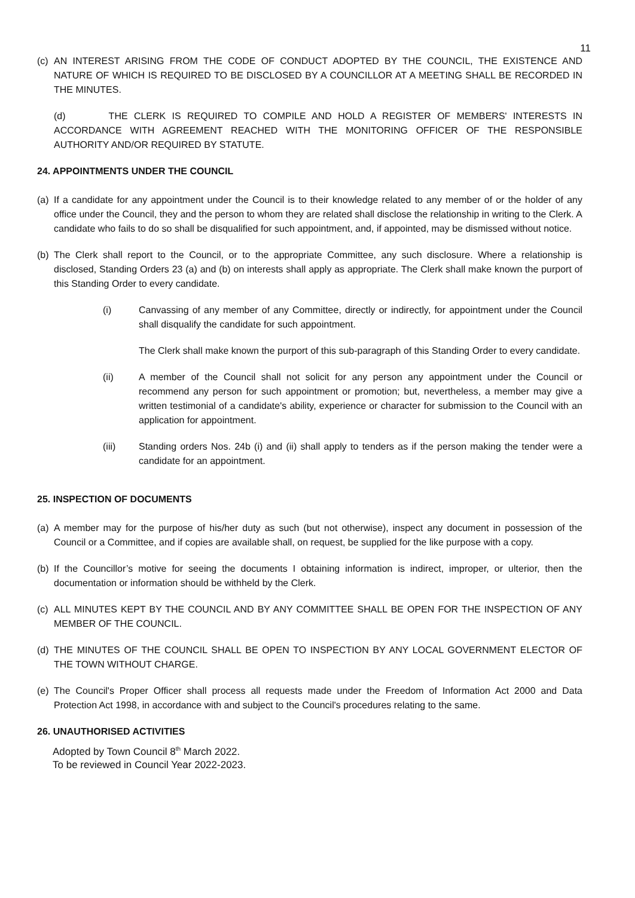11
(c) AN INTEREST ARISING FROM THE CODE OF CONDUCT ADOPTED BY THE COUNCIL, THE EXISTENCE AND NATURE OF WHICH IS REQUIRED TO BE DISCLOSED BY A COUNCILLOR AT A MEETING SHALL BE RECORDED IN THE MINUTES.
(d) THE CLERK IS REQUIRED TO COMPILE AND HOLD A REGISTER OF MEMBERS' INTERESTS IN ACCORDANCE WITH AGREEMENT REACHED WITH THE MONITORING OFFICER OF THE RESPONSIBLE AUTHORITY AND/OR REQUIRED BY STATUTE.
24. APPOINTMENTS UNDER THE COUNCIL
(a) If a candidate for any appointment under the Council is to their knowledge related to any member of or the holder of any office under the Council, they and the person to whom they are related shall disclose the relationship in writing to the Clerk. A candidate who fails to do so shall be disqualified for such appointment, and, if appointed, may be dismissed without notice.
(b) The Clerk shall report to the Council, or to the appropriate Committee, any such disclosure. Where a relationship is disclosed, Standing Orders 23 (a) and (b) on interests shall apply as appropriate. The Clerk shall make known the purport of this Standing Order to every candidate.
(i) Canvassing of any member of any Committee, directly or indirectly, for appointment under the Council shall disqualify the candidate for such appointment.
The Clerk shall make known the purport of this sub-paragraph of this Standing Order to every candidate.
(ii) A member of the Council shall not solicit for any person any appointment under the Council or recommend any person for such appointment or promotion; but, nevertheless, a member may give a written testimonial of a candidate's ability, experience or character for submission to the Council with an application for appointment.
(iii) Standing orders Nos. 24b (i) and (ii) shall apply to tenders as if the person making the tender were a candidate for an appointment.
25. INSPECTION OF DOCUMENTS
(a) A member may for the purpose of his/her duty as such (but not otherwise), inspect any document in possession of the Council or a Committee, and if copies are available shall, on request, be supplied for the like purpose with a copy.
(b) If the Councillor’s motive for seeing the documents I obtaining information is indirect, improper, or ulterior, then the documentation or information should be withheld by the Clerk.
(c) ALL MINUTES KEPT BY THE COUNCIL AND BY ANY COMMITTEE SHALL BE OPEN FOR THE INSPECTION OF ANY MEMBER OF THE COUNCIL.
(d) THE MINUTES OF THE COUNCIL SHALL BE OPEN TO INSPECTION BY ANY LOCAL GOVERNMENT ELECTOR OF THE TOWN WITHOUT CHARGE.
(e) The Council's Proper Officer shall process all requests made under the Freedom of Information Act 2000 and Data Protection Act 1998, in accordance with and subject to the Council's procedures relating to the same.
26. UNAUTHORISED ACTIVITIES
Adopted by Town Council 8<sup>th</sup> March 2022.
To be reviewed in Council Year 2022-2023.